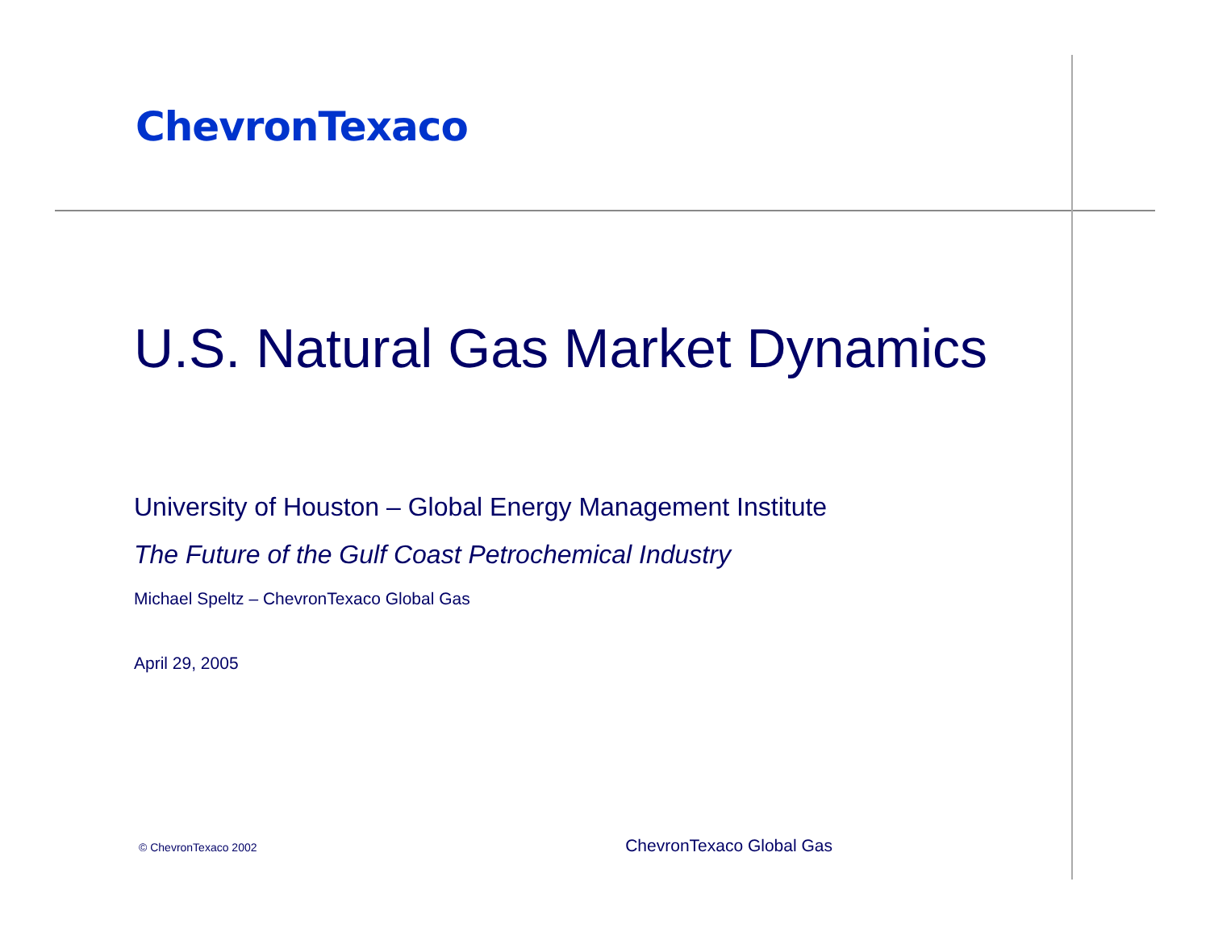ChevronTexaco
U.S. Natural Gas Market Dynamics
University of Houston – Global Energy Management Institute
The Future of the Gulf Coast Petrochemical Industry
Michael Speltz – ChevronTexaco Global Gas
April 29, 2005
© ChevronTexaco 2002 ChevronTexaco Global Gas